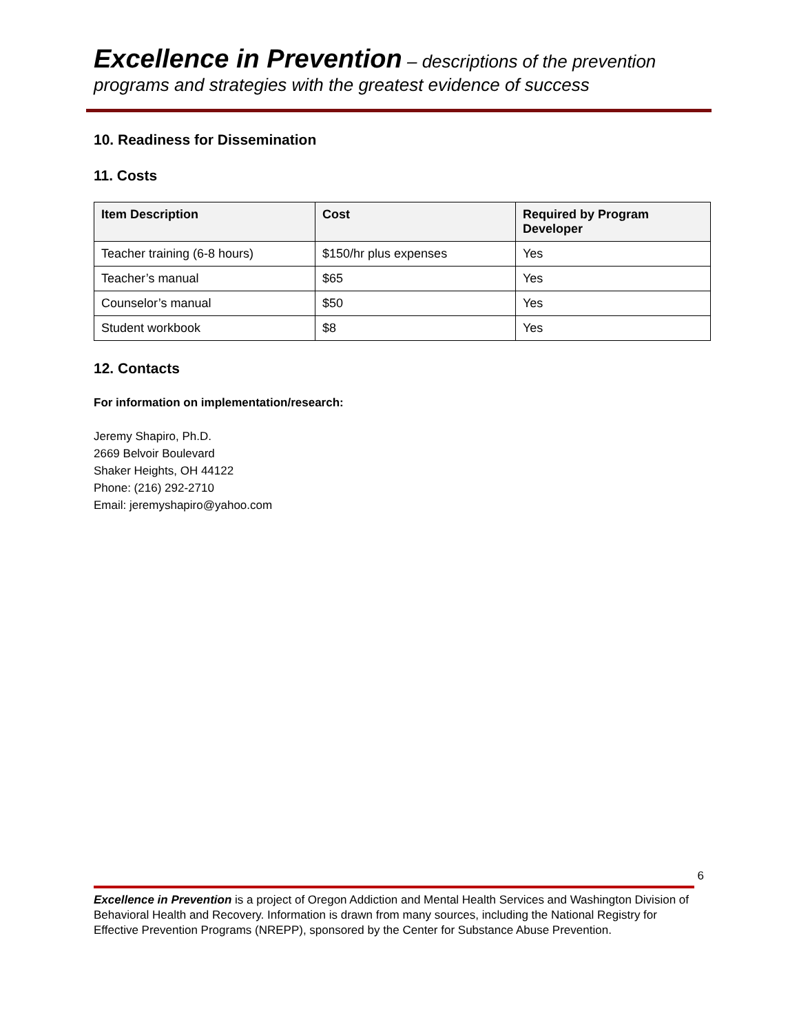Excellence in Prevention – descriptions of the prevention
programs and strategies with the greatest evidence of success
10. Readiness for Dissemination
11. Costs
| Item Description | Cost | Required by Program Developer |
| --- | --- | --- |
| Teacher training (6-8 hours) | $150/hr plus expenses | Yes |
| Teacher’s manual | $65 | Yes |
| Counselor’s manual | $50 | Yes |
| Student workbook | $8 | Yes |
12. Contacts
For information on implementation/research:
Jeremy Shapiro, Ph.D.
2669 Belvoir Boulevard
Shaker Heights, OH 44122
Phone: (216) 292-2710
Email: jeremyshapiro@yahoo.com
6
Excellence in Prevention is a project of Oregon Addiction and Mental Health Services and Washington Division of Behavioral Health and Recovery. Information is drawn from many sources, including the National Registry for Effective Prevention Programs (NREPP), sponsored by the Center for Substance Abuse Prevention.